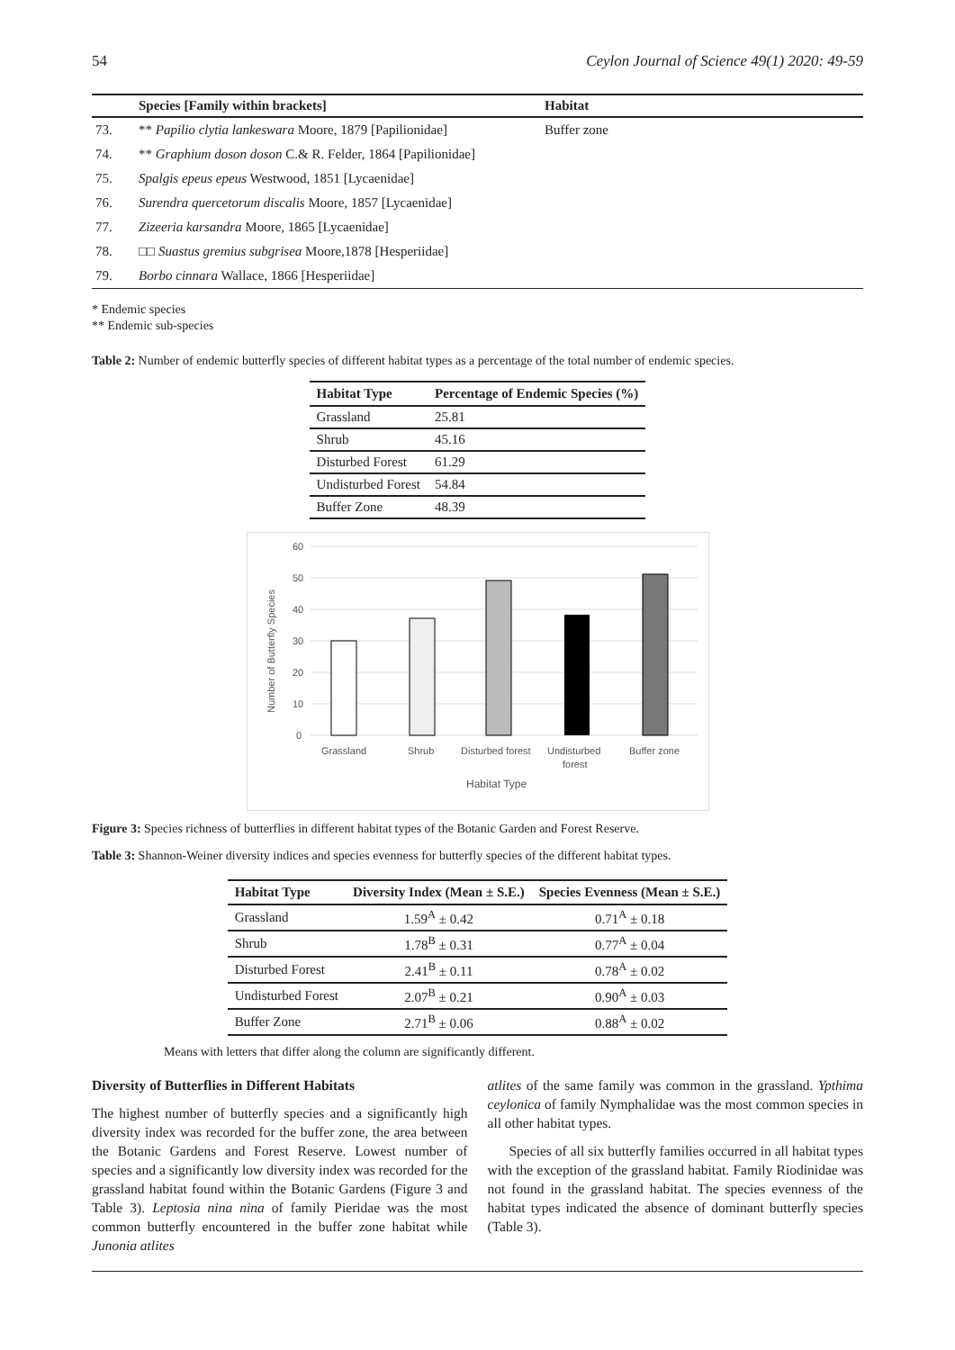54 Ceylon Journal of Science 49(1) 2020: 49-59
| | Species [Family within brackets] | Habitat |
| --- | --- | --- |
| 73. | ** Papilio clytia lankeswara Moore, 1879 [Papilionidae] | Buffer zone |
| 74. | ** Graphium doson doson C.& R. Felder, 1864 [Papilionidae] | |
| 75. | Spalgis epeus epeus Westwood, 1851 [Lycaenidae] | |
| 76. | Surendra quercetorum discalis Moore, 1857 [Lycaenidae] | |
| 77. | Zizeeria karsandra Moore, 1865 [Lycaenidae] | |
| 78. | □□ Suastus gremius subgrisea Moore,1878 [Hesperiidae] | |
| 79. | Borbo cinnara Wallace, 1866 [Hesperiidae] | |
* Endemic species
** Endemic sub-species
Table 2: Number of endemic butterfly species of different habitat types as a percentage of the total number of endemic species.
| Habitat Type | Percentage of Endemic Species (%) |
| --- | --- |
| Grassland | 25.81 |
| Shrub | 45.16 |
| Disturbed Forest | 61.29 |
| Undisturbed Forest | 54.84 |
| Buffer Zone | 48.39 |
60
50
40
30
20
10
0
Number of Butterfly Species
Grassland
Shrub
Disturbed forest
Undisturbed
forest
Buffer zone
Habitat Type
Figure 3: Species richness of butterflies in different habitat types of the Botanic Garden and Forest Reserve.
Table 3: Shannon-Weiner diversity indices and species evenness for butterfly species of the different habitat types.
| Habitat Type | Diversity Index (Mean ± S.E.) | Species Evenness (Mean ± S.E.) |
| --- | --- | --- |
| Grassland | 1.59<sup>A</sup> ± 0.42 | 0.71<sup>A</sup> ± 0.18 |
| Shrub | 1.78<sup>B</sup> ± 0.31 | 0.77<sup>A</sup> ± 0.04 |
| Disturbed Forest | 2.41<sup>B</sup> ± 0.11 | 0.78<sup>A</sup> ± 0.02 |
| Undisturbed Forest | 2.07<sup>B</sup> ± 0.21 | 0.90<sup>A</sup> ± 0.03 |
| Buffer Zone | 2.71<sup>B</sup> ± 0.06 | 0.88<sup>A</sup> ± 0.02 |
Means with letters that differ along the column are significantly different.
Diversity of Butterflies in Different Habitats
The highest number of butterfly species and a significantly high diversity index was recorded for the buffer zone, the area between the Botanic Gardens and Forest Reserve. Lowest number of species and a significantly low diversity index was recorded for the grassland habitat found within the Botanic Gardens (Figure 3 and Table 3). Leptosia nina nina of family Pieridae was the most common butterfly encountered in the buffer zone habitat while Junonia atlites
atlites of the same family was common in the grassland. Ypthima ceylonica of family Nymphalidae was the most common species in all other habitat types.
Species of all six butterfly families occurred in all habitat types with the exception of the grassland habitat. Family Riodinidae was not found in the grassland habitat. The species evenness of the habitat types indicated the absence of dominant butterfly species (Table 3).